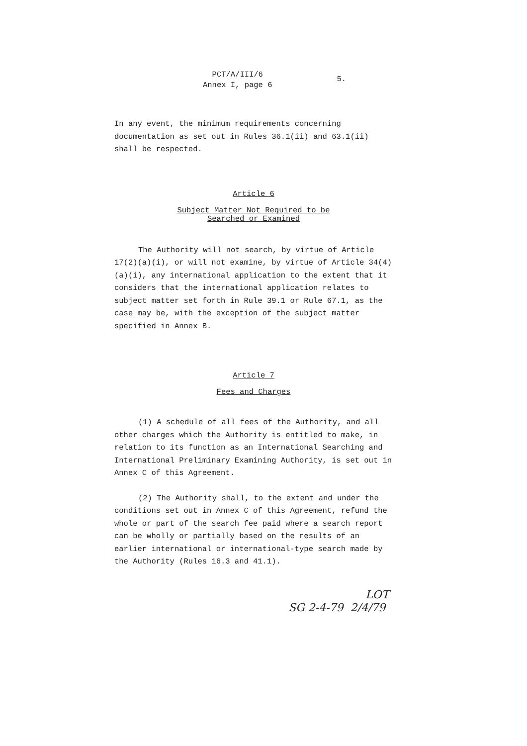PCT/A/III/6
Annex I, page 6
5.
In any event, the minimum requirements concerning documentation as set out in Rules 36.1(ii) and 63.1(ii) shall be respected.
Article 6
Subject Matter Not Required to be
Searched or Examined
The Authority will not search, by virtue of Article 17(2)(a)(i), or will not examine, by virtue of Article 34(4)(a)(i), any international application to the extent that it considers that the international application relates to subject matter set forth in Rule 39.1 or Rule 67.1, as the case may be, with the exception of the subject matter specified in Annex B.
Article 7
Fees and Charges
(1) A schedule of all fees of the Authority, and all other charges which the Authority is entitled to make, in relation to its function as an International Searching and International Preliminary Examining Authority, is set out in Annex C of this Agreement.
(2) The Authority shall, to the extent and under the conditions set out in Annex C of this Agreement, refund the whole or part of the search fee paid where a search report can be wholly or partially based on the results of an earlier international or international-type search made by the Authority (Rules 16.3 and 41.1).
LOT
SG 2-4-79 2/4/79